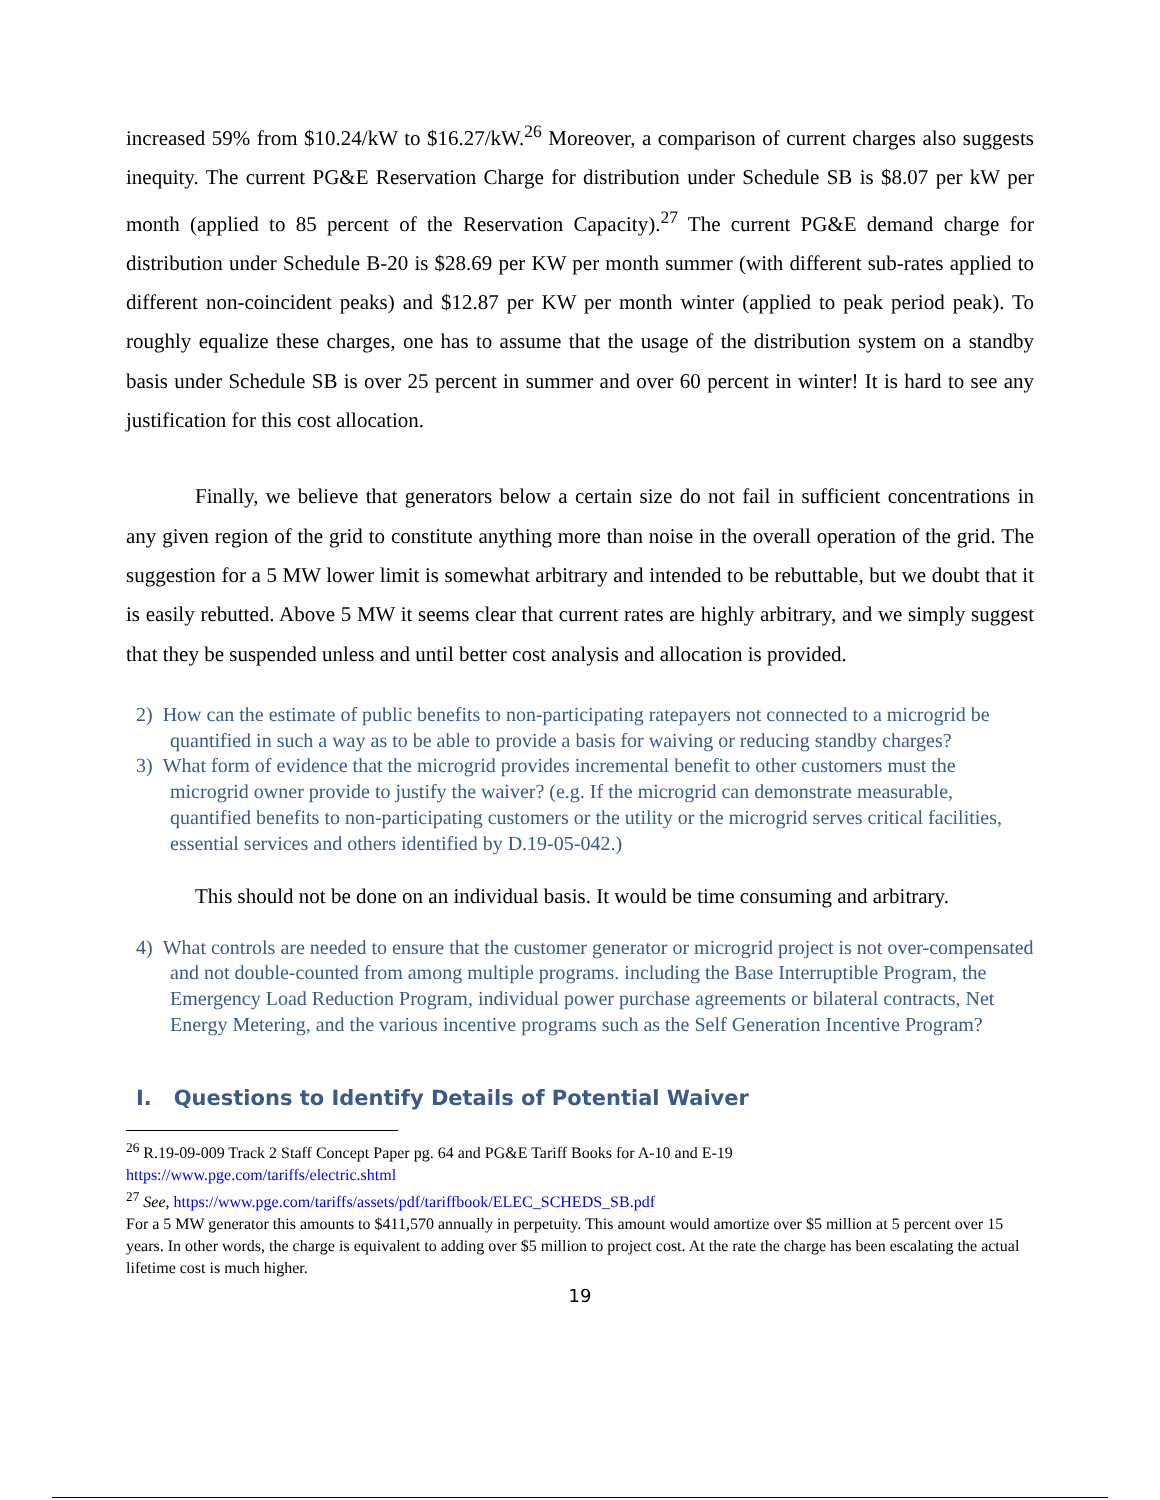increased 59% from $10.24/kW to $16.27/kW.<sup>26</sup> Moreover, a comparison of current charges also suggests inequity. The current PG&E Reservation Charge for distribution under Schedule SB is $8.07 per kW per month (applied to 85 percent of the Reservation Capacity).<sup>27</sup> The current PG&E demand charge for distribution under Schedule B-20 is $28.69 per KW per month summer (with different sub-rates applied to different non-coincident peaks) and $12.87 per KW per month winter (applied to peak period peak). To roughly equalize these charges, one has to assume that the usage of the distribution system on a standby basis under Schedule SB is over 25 percent in summer and over 60 percent in winter! It is hard to see any justification for this cost allocation.
Finally, we believe that generators below a certain size do not fail in sufficient concentrations in any given region of the grid to constitute anything more than noise in the overall operation of the grid. The suggestion for a 5 MW lower limit is somewhat arbitrary and intended to be rebuttable, but we doubt that it is easily rebutted. Above 5 MW it seems clear that current rates are highly arbitrary, and we simply suggest that they be suspended unless and until better cost analysis and allocation is provided.
2) How can the estimate of public benefits to non-participating ratepayers not connected to a microgrid be quantified in such a way as to be able to provide a basis for waiving or reducing standby charges?
3) What form of evidence that the microgrid provides incremental benefit to other customers must the microgrid owner provide to justify the waiver? (e.g. If the microgrid can demonstrate measurable, quantified benefits to non-participating customers or the utility or the microgrid serves critical facilities, essential services and others identified by D.19-05-042.)
This should not be done on an individual basis. It would be time consuming and arbitrary.
4) What controls are needed to ensure that the customer generator or microgrid project is not over-compensated and not double-counted from among multiple programs. including the Base Interruptible Program, the Emergency Load Reduction Program, individual power purchase agreements or bilateral contracts, Net Energy Metering, and the various incentive programs such as the Self Generation Incentive Program?
I. Questions to Identify Details of Potential Waiver
<sup>26</sup> R.19-09-009 Track 2 Staff Concept Paper pg. 64 and PG&E Tariff Books for A-10 and E-19
https://www.pge.com/tariffs/electric.shtml
<sup>27</sup> See, https://www.pge.com/tariffs/assets/pdf/tariffbook/ELEC_SCHEDS_SB.pdf
For a 5 MW generator this amounts to $411,570 annually in perpetuity. This amount would amortize over $5 million at 5 percent over 15 years. In other words, the charge is equivalent to adding over $5 million to project cost. At the rate the charge has been escalating the actual lifetime cost is much higher.
19